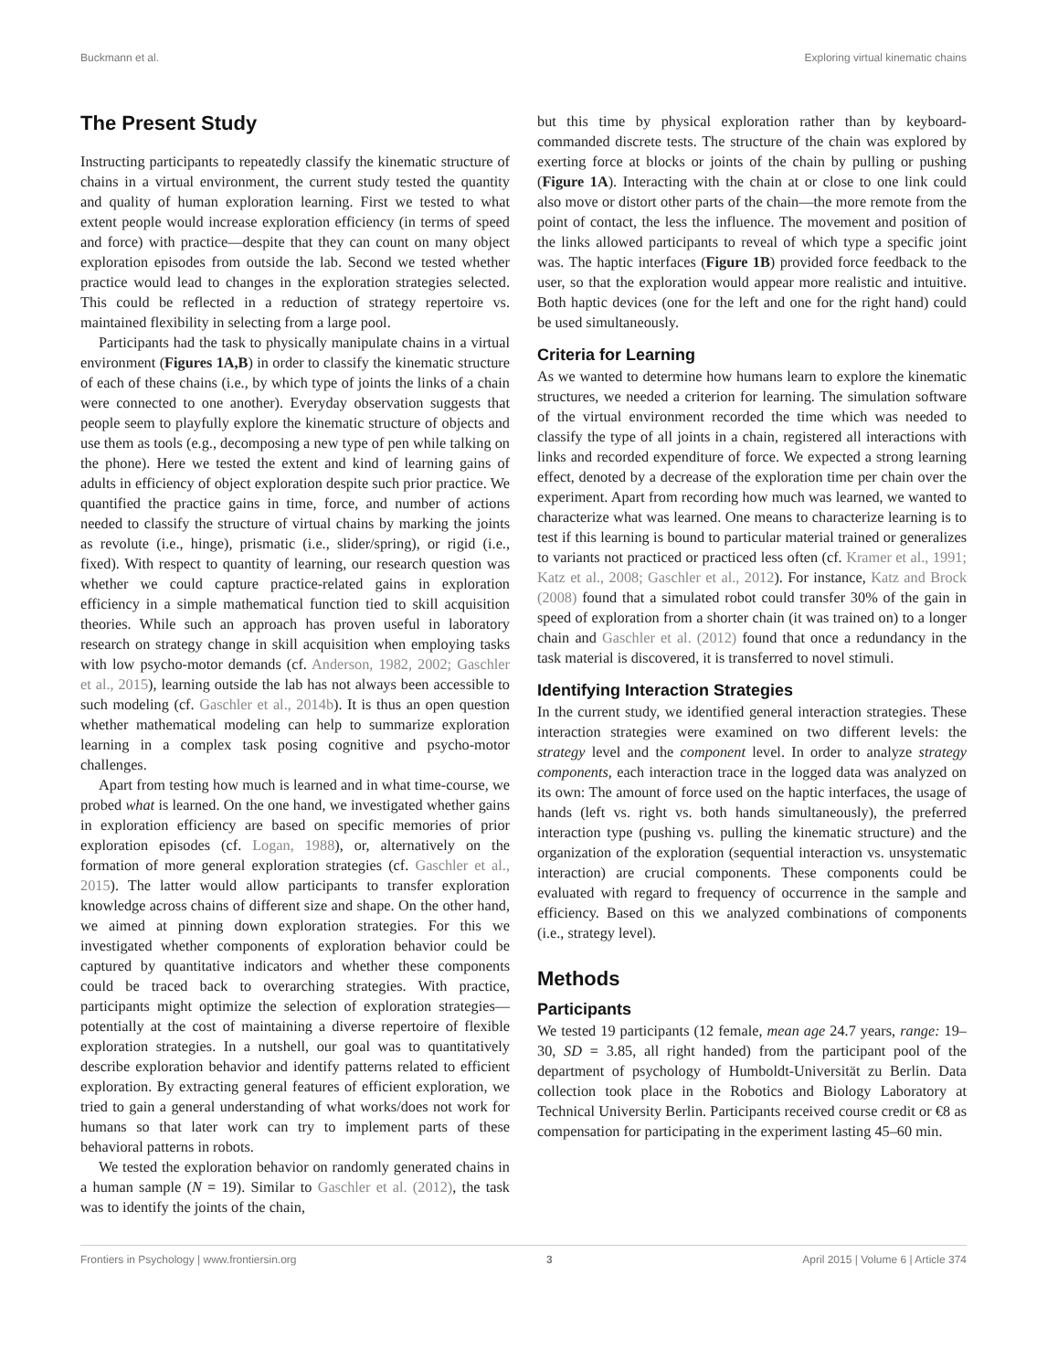Buckmann et al. Exploring virtual kinematic chains
The Present Study
Instructing participants to repeatedly classify the kinematic structure of chains in a virtual environment, the current study tested the quantity and quality of human exploration learning. First we tested to what extent people would increase exploration efficiency (in terms of speed and force) with practice—despite that they can count on many object exploration episodes from outside the lab. Second we tested whether practice would lead to changes in the exploration strategies selected. This could be reflected in a reduction of strategy repertoire vs. maintained flexibility in selecting from a large pool.
Participants had the task to physically manipulate chains in a virtual environment (Figures 1A,B) in order to classify the kinematic structure of each of these chains (i.e., by which type of joints the links of a chain were connected to one another). Everyday observation suggests that people seem to playfully explore the kinematic structure of objects and use them as tools (e.g., decomposing a new type of pen while talking on the phone). Here we tested the extent and kind of learning gains of adults in efficiency of object exploration despite such prior practice. We quantified the practice gains in time, force, and number of actions needed to classify the structure of virtual chains by marking the joints as revolute (i.e., hinge), prismatic (i.e., slider/spring), or rigid (i.e., fixed). With respect to quantity of learning, our research question was whether we could capture practice-related gains in exploration efficiency in a simple mathematical function tied to skill acquisition theories. While such an approach has proven useful in laboratory research on strategy change in skill acquisition when employing tasks with low psycho-motor demands (cf. Anderson, 1982, 2002; Gaschler et al., 2015), learning outside the lab has not always been accessible to such modeling (cf. Gaschler et al., 2014b). It is thus an open question whether mathematical modeling can help to summarize exploration learning in a complex task posing cognitive and psycho-motor challenges.
Apart from testing how much is learned and in what time-course, we probed what is learned. On the one hand, we investigated whether gains in exploration efficiency are based on specific memories of prior exploration episodes (cf. Logan, 1988), or, alternatively on the formation of more general exploration strategies (cf. Gaschler et al., 2015). The latter would allow participants to transfer exploration knowledge across chains of different size and shape. On the other hand, we aimed at pinning down exploration strategies. For this we investigated whether components of exploration behavior could be captured by quantitative indicators and whether these components could be traced back to overarching strategies. With practice, participants might optimize the selection of exploration strategies—potentially at the cost of maintaining a diverse repertoire of flexible exploration strategies. In a nutshell, our goal was to quantitatively describe exploration behavior and identify patterns related to efficient exploration. By extracting general features of efficient exploration, we tried to gain a general understanding of what works/does not work for humans so that later work can try to implement parts of these behavioral patterns in robots.
We tested the exploration behavior on randomly generated chains in a human sample (N = 19). Similar to Gaschler et al. (2012), the task was to identify the joints of the chain,
but this time by physical exploration rather than by keyboard-commanded discrete tests. The structure of the chain was explored by exerting force at blocks or joints of the chain by pulling or pushing (Figure 1A). Interacting with the chain at or close to one link could also move or distort other parts of the chain—the more remote from the point of contact, the less the influence. The movement and position of the links allowed participants to reveal of which type a specific joint was. The haptic interfaces (Figure 1B) provided force feedback to the user, so that the exploration would appear more realistic and intuitive. Both haptic devices (one for the left and one for the right hand) could be used simultaneously.
Criteria for Learning
As we wanted to determine how humans learn to explore the kinematic structures, we needed a criterion for learning. The simulation software of the virtual environment recorded the time which was needed to classify the type of all joints in a chain, registered all interactions with links and recorded expenditure of force. We expected a strong learning effect, denoted by a decrease of the exploration time per chain over the experiment. Apart from recording how much was learned, we wanted to characterize what was learned. One means to characterize learning is to test if this learning is bound to particular material trained or generalizes to variants not practiced or practiced less often (cf. Kramer et al., 1991; Katz et al., 2008; Gaschler et al., 2012). For instance, Katz and Brock (2008) found that a simulated robot could transfer 30% of the gain in speed of exploration from a shorter chain (it was trained on) to a longer chain and Gaschler et al. (2012) found that once a redundancy in the task material is discovered, it is transferred to novel stimuli.
Identifying Interaction Strategies
In the current study, we identified general interaction strategies. These interaction strategies were examined on two different levels: the strategy level and the component level. In order to analyze strategy components, each interaction trace in the logged data was analyzed on its own: The amount of force used on the haptic interfaces, the usage of hands (left vs. right vs. both hands simultaneously), the preferred interaction type (pushing vs. pulling the kinematic structure) and the organization of the exploration (sequential interaction vs. unsystematic interaction) are crucial components. These components could be evaluated with regard to frequency of occurrence in the sample and efficiency. Based on this we analyzed combinations of components (i.e., strategy level).
Methods
Participants
We tested 19 participants (12 female, mean age 24.7 years, range: 19–30, SD = 3.85, all right handed) from the participant pool of the department of psychology of Humboldt-Universität zu Berlin. Data collection took place in the Robotics and Biology Laboratory at Technical University Berlin. Participants received course credit or €8 as compensation for participating in the experiment lasting 45–60 min.
Frontiers in Psychology | www.frontiersin.org 3 April 2015 | Volume 6 | Article 374